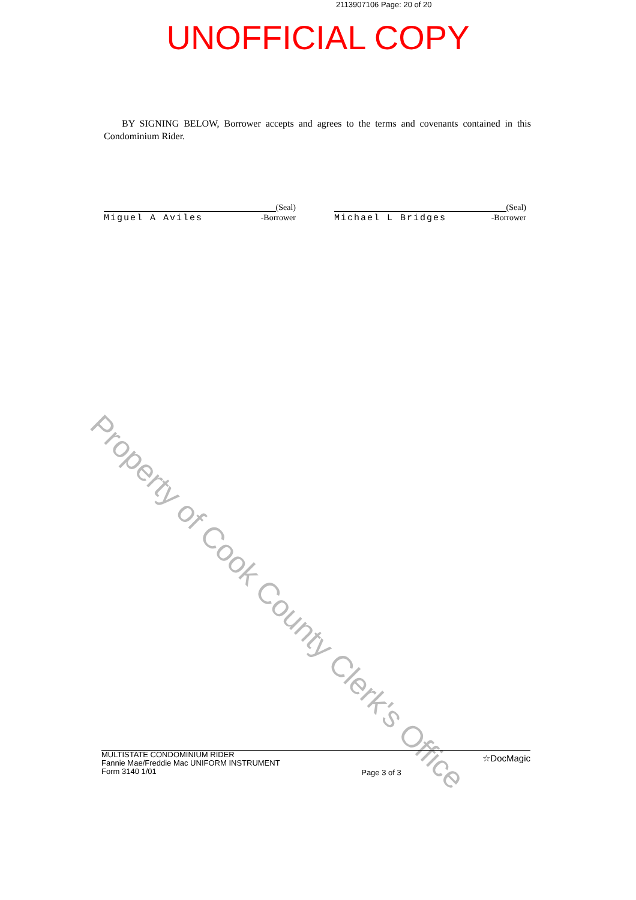2113907106 Page: 20 of 20
UNOFFICIAL COPY
BY SIGNING BELOW, Borrower accepts and agrees to the terms and covenants contained in this Condominium Rider.
(Seal)
Miguel A Aviles -Borrower
(Seal)
Michael L Bridges -Borrower
Property of Cook County Clerk's Office
MULTISTATE CONDOMINIUM RIDER
Fannie Mae/Freddie Mac UNIFORM INSTRUMENT
Form 3140 1/01
Page 3 of 3
☆DocMagic